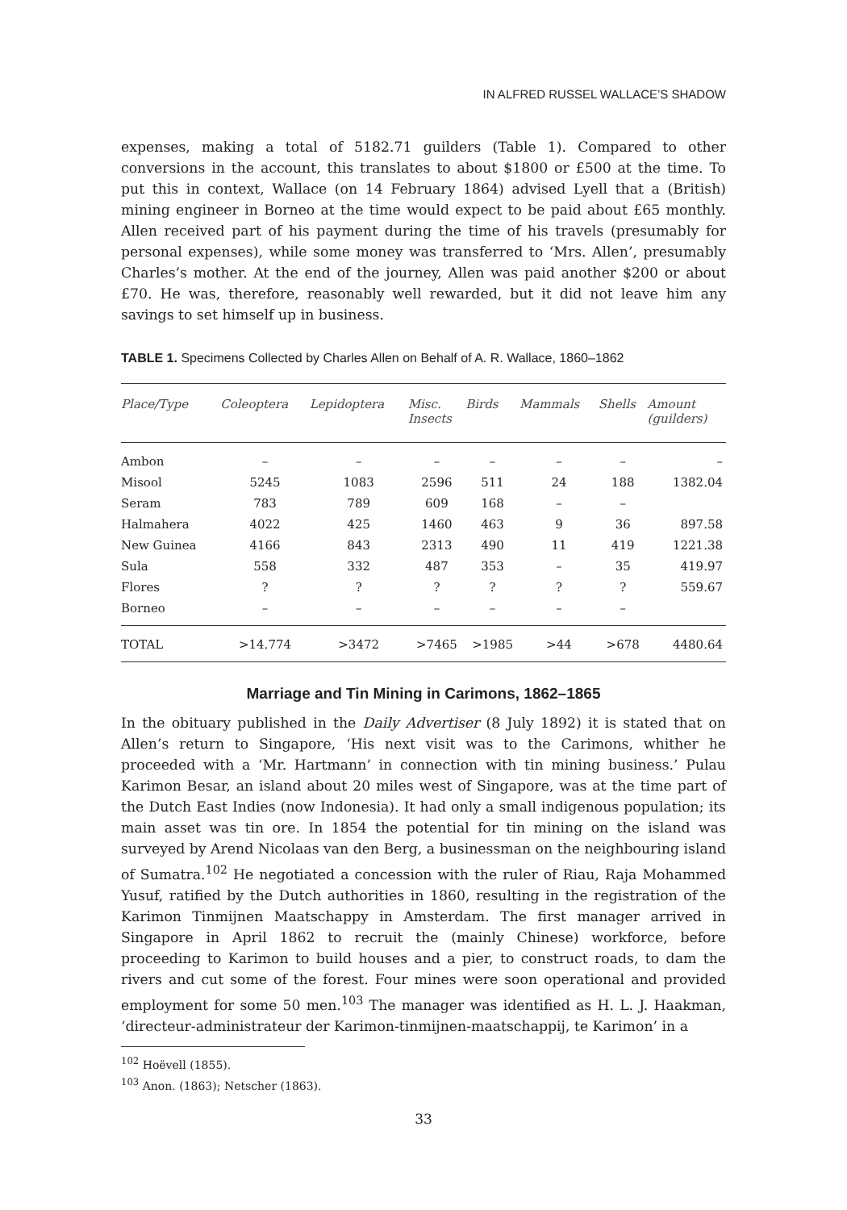IN ALFRED RUSSEL WALLACE’S SHADOW
expenses, making a total of 5182.71 guilders (Table 1). Compared to other conversions in the account, this translates to about $1800 or £500 at the time. To put this in context, Wallace (on 14 February 1864) advised Lyell that a (British) mining engineer in Borneo at the time would expect to be paid about £65 monthly. Allen received part of his payment during the time of his travels (presumably for personal expenses), while some money was transferred to ‘Mrs. Allen’, presumably Charles’s mother. At the end of the journey, Allen was paid another $200 or about £70. He was, therefore, reasonably well rewarded, but it did not leave him any savings to set himself up in business.
TABLE 1. Specimens Collected by Charles Allen on Behalf of A. R. Wallace, 1860–1862
| Place/Type | Coleoptera | Lepidoptera | Misc. Insects | Birds | Mammals | Shells | Amount (guilders) |
| --- | --- | --- | --- | --- | --- | --- | --- |
| Ambon | – | – | – | – | – | – | – |
| Misool | 5245 | 1083 | 2596 | 511 | 24 | 188 | 1382.04 |
| Seram | 783 | 789 | 609 | 168 | – | – | |
| Halmahera | 4022 | 425 | 1460 | 463 | 9 | 36 | 897.58 |
| New Guinea | 4166 | 843 | 2313 | 490 | 11 | 419 | 1221.38 |
| Sula | 558 | 332 | 487 | 353 | – | 35 | 419.97 |
| Flores | ? | ? | ? | ? | ? | ? | 559.67 |
| Borneo | – | – | – | – | – | – | |
| TOTAL | >14.774 | >3472 | >7465 | >1985 | >44 | >678 | 4480.64 |
Marriage and Tin Mining in Carimons, 1862–1865
In the obituary published in the Daily Advertiser (8 July 1892) it is stated that on Allen’s return to Singapore, ‘His next visit was to the Carimons, whither he proceeded with a ‘Mr. Hartmann’ in connection with tin mining business.’ Pulau Karimon Besar, an island about 20 miles west of Singapore, was at the time part of the Dutch East Indies (now Indonesia). It had only a small indigenous population; its main asset was tin ore. In 1854 the potential for tin mining on the island was surveyed by Arend Nicolaas van den Berg, a businessman on the neighbouring island of Sumatra.<sup>102</sup> He negotiated a concession with the ruler of Riau, Raja Mohammed Yusuf, ratified by the Dutch authorities in 1860, resulting in the registration of the Karimon Tinmijnen Maatschappy in Amsterdam. The first manager arrived in Singapore in April 1862 to recruit the (mainly Chinese) workforce, before proceeding to Karimon to build houses and a pier, to construct roads, to dam the rivers and cut some of the forest. Four mines were soon operational and provided employment for some 50 men.<sup>103</sup> The manager was identified as H. L. J. Haakman, ‘directeur-administrateur der Karimon-tinmijnen-maatschappij, te Karimon’ in a
<sup>102</sup> Hoëvell (1855).
<sup>103</sup> Anon. (1863); Netscher (1863).
33